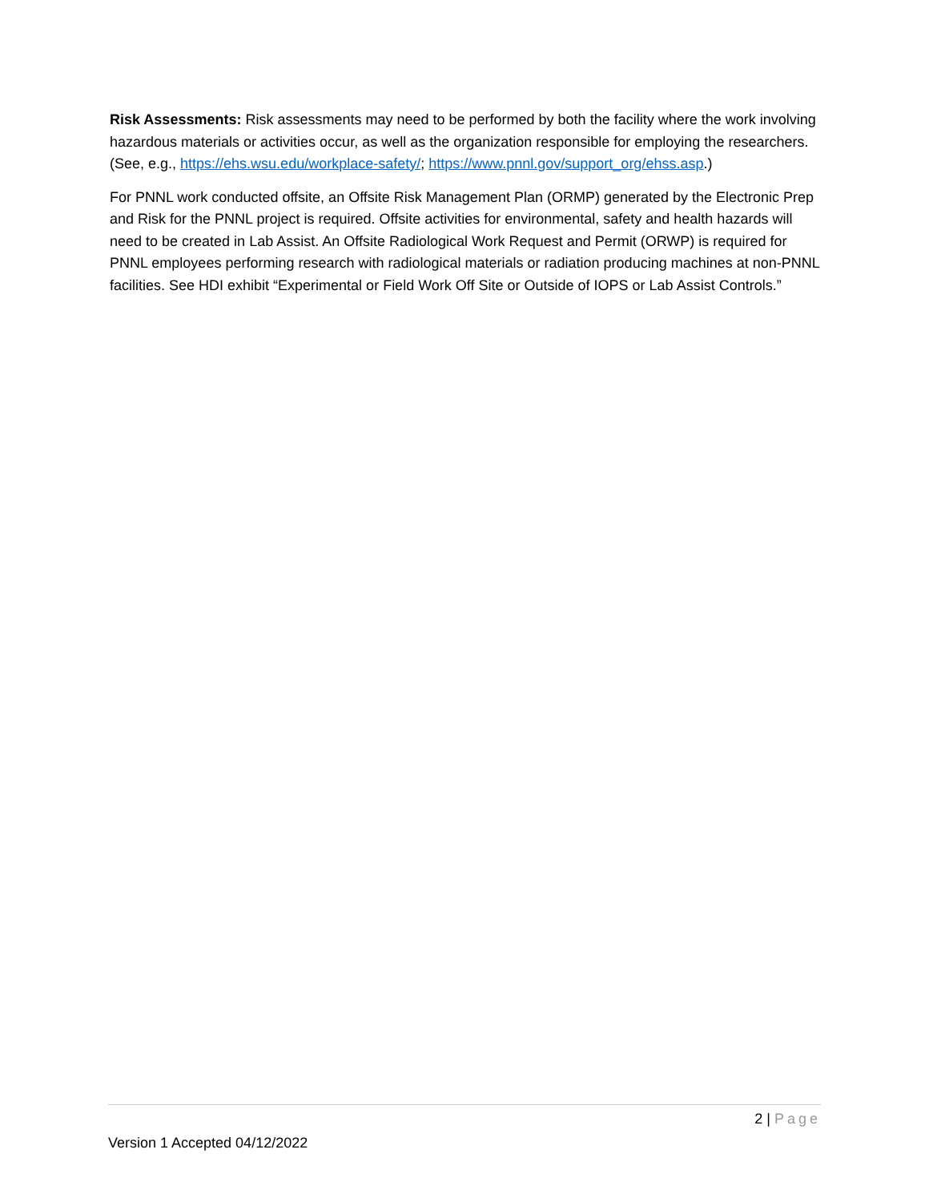Risk Assessments: Risk assessments may need to be performed by both the facility where the work involving hazardous materials or activities occur, as well as the organization responsible for employing the researchers. (See, e.g., https://ehs.wsu.edu/workplace-safety/; https://www.pnnl.gov/support_org/ehss.asp.)
For PNNL work conducted offsite, an Offsite Risk Management Plan (ORMP) generated by the Electronic Prep and Risk for the PNNL project is required. Offsite activities for environmental, safety and health hazards will need to be created in Lab Assist. An Offsite Radiological Work Request and Permit (ORWP) is required for PNNL employees performing research with radiological materials or radiation producing machines at non-PNNL facilities. See HDI exhibit “Experimental or Field Work Off Site or Outside of IOPS or Lab Assist Controls.”
2 | Page
Version 1 Accepted 04/12/2022